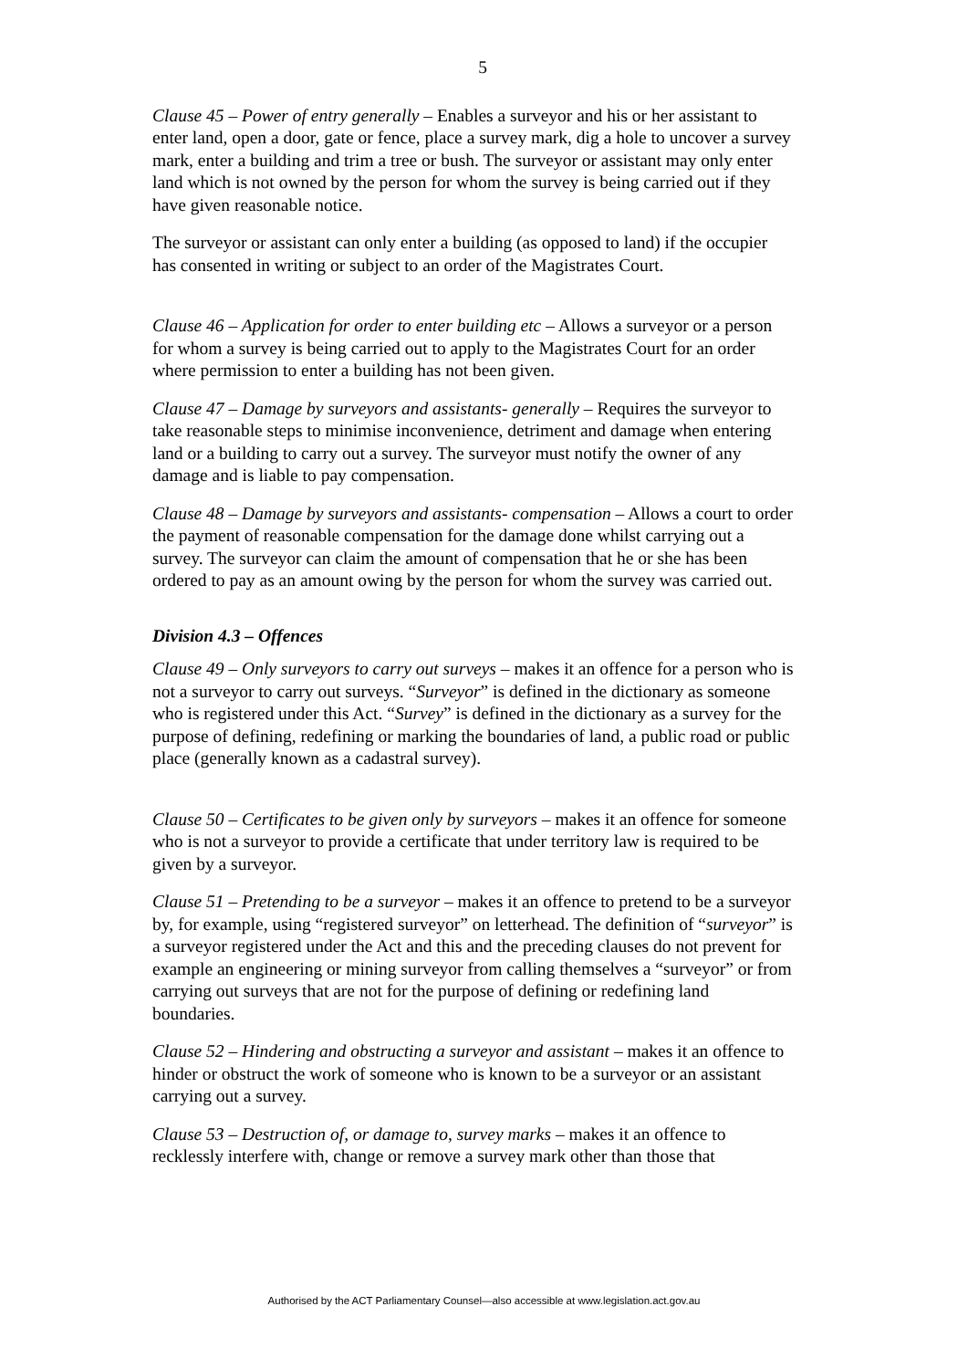5
Clause 45 – Power of entry generally – Enables a surveyor and his or her assistant to enter land, open a door, gate or fence, place a survey mark, dig a hole to uncover a survey mark, enter a building and trim a tree or bush. The surveyor or assistant may only enter land which is not owned by the person for whom the survey is being carried out if they have given reasonable notice.
The surveyor or assistant can only enter a building (as opposed to land) if the occupier has consented in writing or subject to an order of the Magistrates Court.
Clause 46 – Application for order to enter building etc – Allows a surveyor or a person for whom a survey is being carried out to apply to the Magistrates Court for an order where permission to enter a building has not been given.
Clause 47 – Damage by surveyors and assistants- generally – Requires the surveyor to take reasonable steps to minimise inconvenience, detriment and damage when entering land or a building to carry out a survey. The surveyor must notify the owner of any damage and is liable to pay compensation.
Clause 48 – Damage by surveyors and assistants- compensation – Allows a court to order the payment of reasonable compensation for the damage done whilst carrying out a survey. The surveyor can claim the amount of compensation that he or she has been ordered to pay as an amount owing by the person for whom the survey was carried out.
Division 4.3 – Offences
Clause 49 – Only surveyors to carry out surveys – makes it an offence for a person who is not a surveyor to carry out surveys. “Surveyor” is defined in the dictionary as someone who is registered under this Act. “Survey” is defined in the dictionary as a survey for the purpose of defining, redefining or marking the boundaries of land, a public road or public place (generally known as a cadastral survey).
Clause 50 – Certificates to be given only by surveyors – makes it an offence for someone who is not a surveyor to provide a certificate that under territory law is required to be given by a surveyor.
Clause 51 – Pretending to be a surveyor – makes it an offence to pretend to be a surveyor by, for example, using “registered surveyor” on letterhead. The definition of “surveyor” is a surveyor registered under the Act and this and the preceding clauses do not prevent for example an engineering or mining surveyor from calling themselves a “surveyor” or from carrying out surveys that are not for the purpose of defining or redefining land boundaries.
Clause 52 – Hindering and obstructing a surveyor and assistant – makes it an offence to hinder or obstruct the work of someone who is known to be a surveyor or an assistant carrying out a survey.
Clause 53 – Destruction of, or damage to, survey marks – makes it an offence to recklessly interfere with, change or remove a survey mark other than those that
Authorised by the ACT Parliamentary Counsel—also accessible at www.legislation.act.gov.au